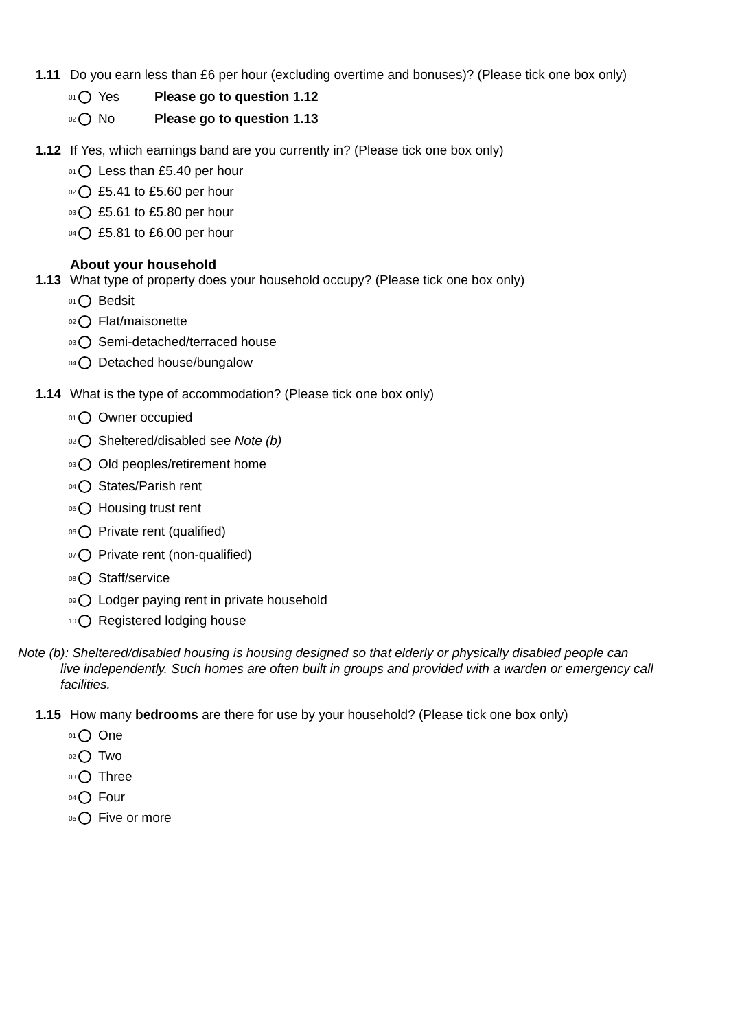1.11 Do you earn less than £6 per hour (excluding overtime and bonuses)? (Please tick one box only)
<sup>01</sup> Yes Please go to question 1.12
<sup>02</sup> No Please go to question 1.13
1.12 If Yes, which earnings band are you currently in? (Please tick one box only)
<sup>01</sup> Less than £5.40 per hour
<sup>02</sup> £5.41 to £5.60 per hour
<sup>03</sup> £5.61 to £5.80 per hour
<sup>04</sup> £5.81 to £6.00 per hour
About your household
1.13 What type of property does your household occupy? (Please tick one box only)
<sup>01</sup> Bedsit
<sup>02</sup> Flat/maisonette
<sup>03</sup> Semi-detached/terraced house
<sup>04</sup> Detached house/bungalow
1.14 What is the type of accommodation? (Please tick one box only)
<sup>01</sup> Owner occupied
<sup>02</sup> Sheltered/disabled see Note (b)
<sup>03</sup> Old peoples/retirement home
<sup>04</sup> States/Parish rent
<sup>05</sup> Housing trust rent
<sup>06</sup> Private rent (qualified)
<sup>07</sup> Private rent (non-qualified)
<sup>08</sup> Staff/service
<sup>09</sup> Lodger paying rent in private household
<sup>10</sup> Registered lodging house
Note (b): Sheltered/disabled housing is housing designed so that elderly or physically disabled people can
live independently. Such homes are often built in groups and provided with a warden or emergency call facilities.
1.15 How many bedrooms are there for use by your household? (Please tick one box only)
<sup>01</sup> One
<sup>02</sup> Two
<sup>03</sup> Three
<sup>04</sup> Four
<sup>05</sup> Five or more